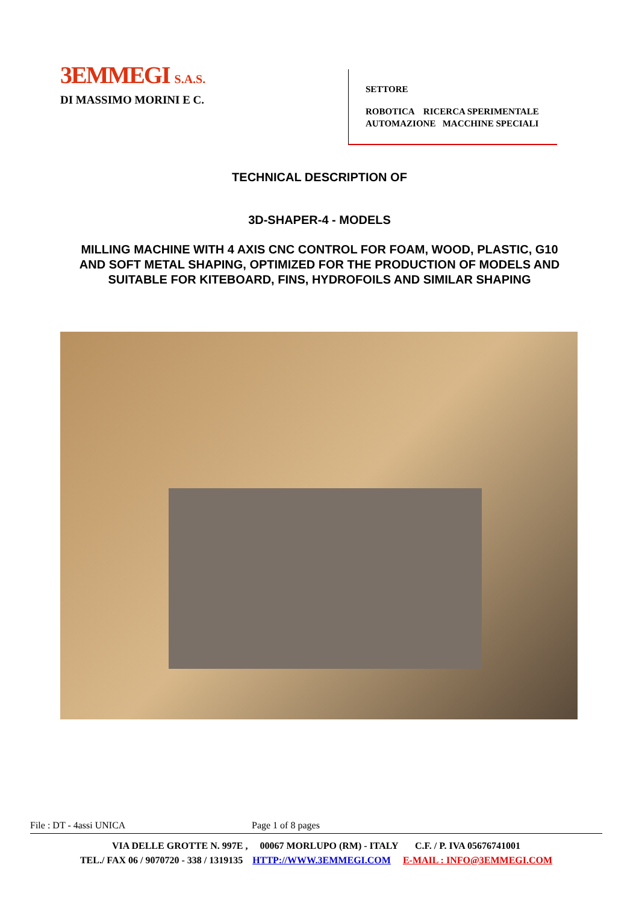3EMMEGI S.A.S.
DI MASSIMO MORINI E C.
SETTORE
ROBOTICA RICERCA SPERIMENTALE
AUTOMAZIONE MACCHINE SPECIALI
TECHNICAL DESCRIPTION OF
3D-SHAPER-4 - MODELS
MILLING MACHINE WITH 4 AXIS CNC CONTROL FOR FOAM, WOOD, PLASTIC, G10
AND SOFT METAL SHAPING, OPTIMIZED FOR THE PRODUCTION OF MODELS AND
SUITABLE FOR KITEBOARD, FINS, HYDROFOILS AND SIMILAR SHAPING
File : DT - 4assi UNICA Page 1 of 8 pages
VIA DELLE GROTTE N. 997E , 00067 MORLUPO (RM) - ITALY C.F. / P. IVA 05676741001
TEL./ FAX 06 / 9070720 - 338 / 1319135 HTTP://WWW.3EMMEGI.COM E-MAIL : INFO@3EMMEGI.COM